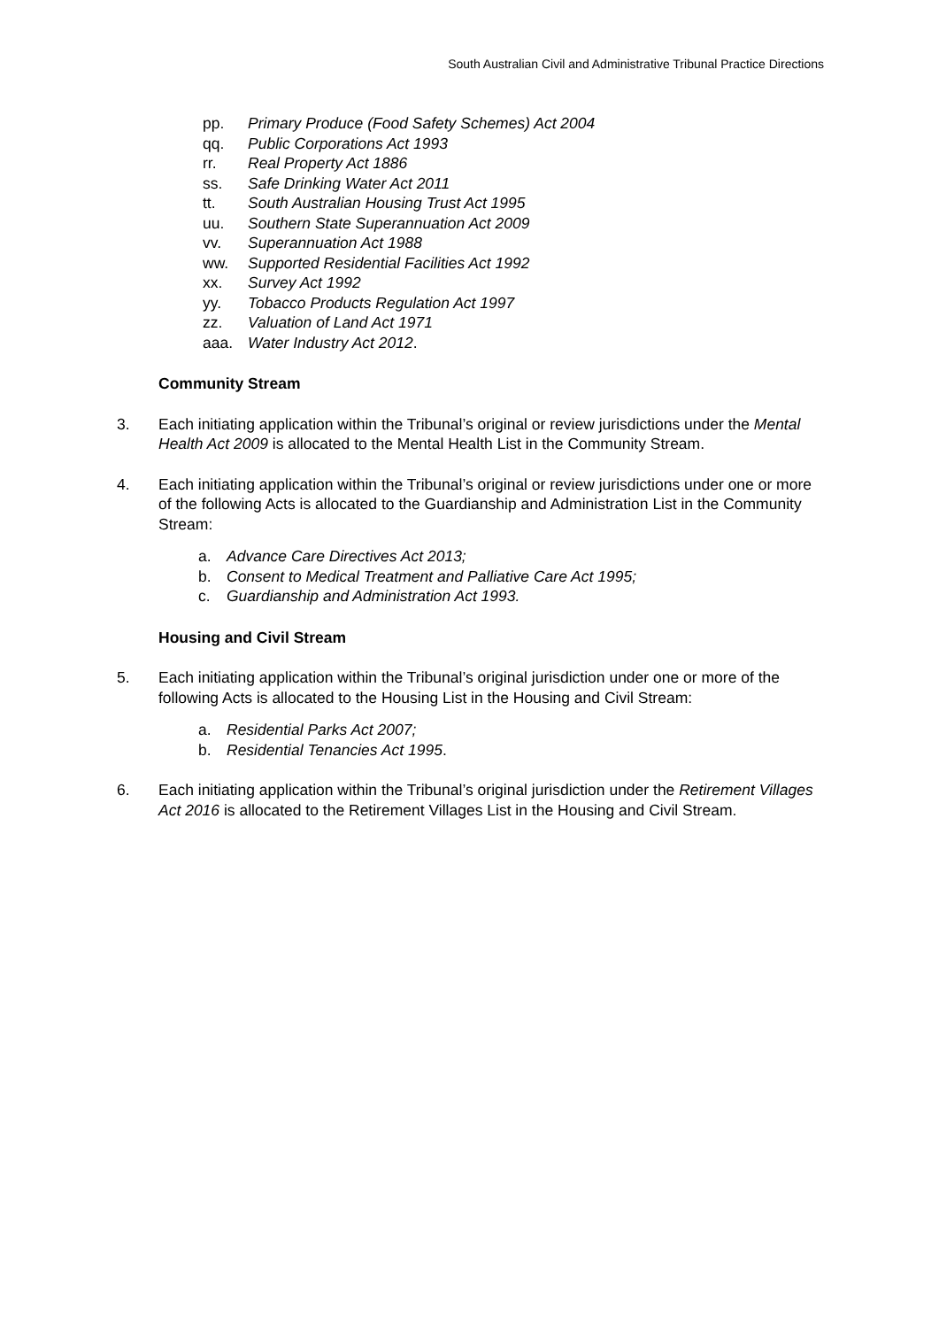South Australian Civil and Administrative Tribunal Practice Directions
pp. Primary Produce (Food Safety Schemes) Act 2004
qq. Public Corporations Act 1993
rr. Real Property Act 1886
ss. Safe Drinking Water Act 2011
tt. South Australian Housing Trust Act 1995
uu. Southern State Superannuation Act 2009
vv. Superannuation Act 1988
ww. Supported Residential Facilities Act 1992
xx. Survey Act 1992
yy. Tobacco Products Regulation Act 1997
zz. Valuation of Land Act 1971
aaa. Water Industry Act 2012.
Community Stream
3. Each initiating application within the Tribunal’s original or review jurisdictions under the Mental Health Act 2009 is allocated to the Mental Health List in the Community Stream.
4. Each initiating application within the Tribunal’s original or review jurisdictions under one or more of the following Acts is allocated to the Guardianship and Administration List in the Community Stream:
a. Advance Care Directives Act 2013;
b. Consent to Medical Treatment and Palliative Care Act 1995;
c. Guardianship and Administration Act 1993.
Housing and Civil Stream
5. Each initiating application within the Tribunal’s original jurisdiction under one or more of the following Acts is allocated to the Housing List in the Housing and Civil Stream:
a. Residential Parks Act 2007;
b. Residential Tenancies Act 1995.
6. Each initiating application within the Tribunal’s original jurisdiction under the Retirement Villages Act 2016 is allocated to the Retirement Villages List in the Housing and Civil Stream.